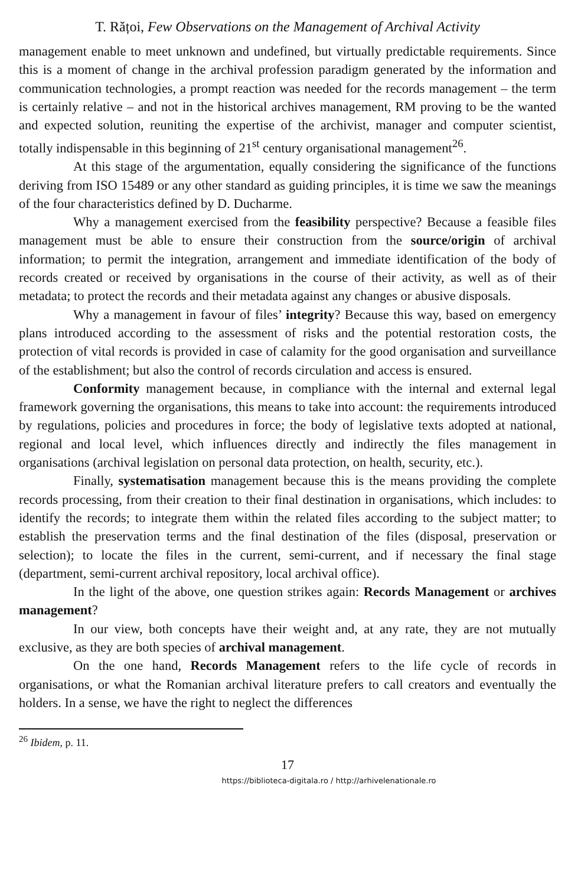T. Rățoi, Few Observations on the Management of Archival Activity
management enable to meet unknown and undefined, but virtually predictable requirements. Since this is a moment of change in the archival profession paradigm generated by the information and communication technologies, a prompt reaction was needed for the records management – the term is certainly relative – and not in the historical archives management, RM proving to be the wanted and expected solution, reuniting the expertise of the archivist, manager and computer scientist, totally indispensable in this beginning of 21<sup>st</sup> century organisational management<sup>26</sup>.
At this stage of the argumentation, equally considering the significance of the functions deriving from ISO 15489 or any other standard as guiding principles, it is time we saw the meanings of the four characteristics defined by D. Ducharme.
Why a management exercised from the feasibility perspective? Because a feasible files management must be able to ensure their construction from the source/origin of archival information; to permit the integration, arrangement and immediate identification of the body of records created or received by organisations in the course of their activity, as well as of their metadata; to protect the records and their metadata against any changes or abusive disposals.
Why a management in favour of files’ integrity? Because this way, based on emergency plans introduced according to the assessment of risks and the potential restoration costs, the protection of vital records is provided in case of calamity for the good organisation and surveillance of the establishment; but also the control of records circulation and access is ensured.
Conformity management because, in compliance with the internal and external legal framework governing the organisations, this means to take into account: the requirements introduced by regulations, policies and procedures in force; the body of legislative texts adopted at national, regional and local level, which influences directly and indirectly the files management in organisations (archival legislation on personal data protection, on health, security, etc.).
Finally, systematisation management because this is the means providing the complete records processing, from their creation to their final destination in organisations, which includes: to identify the records; to integrate them within the related files according to the subject matter; to establish the preservation terms and the final destination of the files (disposal, preservation or selection); to locate the files in the current, semi-current, and if necessary the final stage (department, semi-current archival repository, local archival office).
In the light of the above, one question strikes again: Records Management or archives management?
In our view, both concepts have their weight and, at any rate, they are not mutually exclusive, as they are both species of archival management.
On the one hand, Records Management refers to the life cycle of records in organisations, or what the Romanian archival literature prefers to call creators and eventually the holders. In a sense, we have the right to neglect the differences
<sup>26</sup> Ibidem, p. 11.
17
https://biblioteca-digitala.ro / http://arhivelenationale.ro